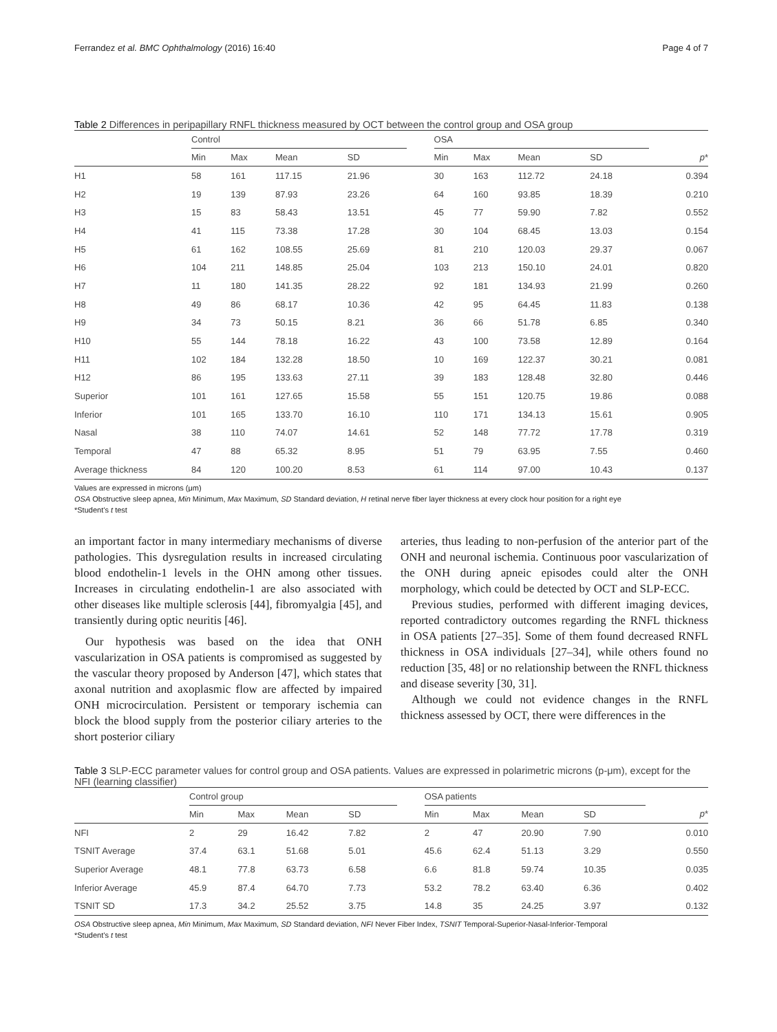Ferrandez et al. BMC Ophthalmology (2016) 16:40 Page 4 of 7
Table 2 Differences in peripapillary RNFL thickness measured by OCT between the control group and OSA group
| | Control | | | | | OSA | | | | |
| --- | --- | --- | --- | --- | --- | --- | --- | --- | --- | --- |
| | Min | Max | Mean | SD | | Min | Max | Mean | SD | p * |
| H1 | 58 | 161 | 117.15 | 21.96 | | 30 | 163 | 112.72 | 24.18 | 0.394 |
| H2 | 19 | 139 | 87.93 | 23.26 | | 64 | 160 | 93.85 | 18.39 | 0.210 |
| H3 | 15 | 83 | 58.43 | 13.51 | | 45 | 77 | 59.90 | 7.82 | 0.552 |
| H4 | 41 | 115 | 73.38 | 17.28 | | 30 | 104 | 68.45 | 13.03 | 0.154 |
| H5 | 61 | 162 | 108.55 | 25.69 | | 81 | 210 | 120.03 | 29.37 | 0.067 |
| H6 | 104 | 211 | 148.85 | 25.04 | | 103 | 213 | 150.10 | 24.01 | 0.820 |
| H7 | 11 | 180 | 141.35 | 28.22 | | 92 | 181 | 134.93 | 21.99 | 0.260 |
| H8 | 49 | 86 | 68.17 | 10.36 | | 42 | 95 | 64.45 | 11.83 | 0.138 |
| H9 | 34 | 73 | 50.15 | 8.21 | | 36 | 66 | 51.78 | 6.85 | 0.340 |
| H10 | 55 | 144 | 78.18 | 16.22 | | 43 | 100 | 73.58 | 12.89 | 0.164 |
| H11 | 102 | 184 | 132.28 | 18.50 | | 10 | 169 | 122.37 | 30.21 | 0.081 |
| H12 | 86 | 195 | 133.63 | 27.11 | | 39 | 183 | 128.48 | 32.80 | 0.446 |
| Superior | 101 | 161 | 127.65 | 15.58 | | 55 | 151 | 120.75 | 19.86 | 0.088 |
| Inferior | 101 | 165 | 133.70 | 16.10 | | 110 | 171 | 134.13 | 15.61 | 0.905 |
| Nasal | 38 | 110 | 74.07 | 14.61 | | 52 | 148 | 77.72 | 17.78 | 0.319 |
| Temporal | 47 | 88 | 65.32 | 8.95 | | 51 | 79 | 63.95 | 7.55 | 0.460 |
| Average thickness | 84 | 120 | 100.20 | 8.53 | | 61 | 114 | 97.00 | 10.43 | 0.137 |
Values are expressed in microns (μm)
OSA Obstructive sleep apnea, Min Minimum, Max Maximum, SD Standard deviation, H retinal nerve fiber layer thickness at every clock hour position for a right eye
*Student’s t test
an important factor in many intermediary mechanisms of diverse pathologies. This dysregulation results in increased circulating blood endothelin-1 levels in the OHN among other tissues. Increases in circulating endothelin-1 are also associated with other diseases like multiple sclerosis [44], fibromyalgia [45], and transiently during optic neuritis [46].
Our hypothesis was based on the idea that ONH vascularization in OSA patients is compromised as suggested by the vascular theory proposed by Anderson [47], which states that axonal nutrition and axoplasmic flow are affected by impaired ONH microcirculation. Persistent or temporary ischemia can block the blood supply from the posterior ciliary arteries to the short posterior ciliary
arteries, thus leading to non-perfusion of the anterior part of the ONH and neuronal ischemia. Continuous poor vascularization of the ONH during apneic episodes could alter the ONH morphology, which could be detected by OCT and SLP-ECC.
Previous studies, performed with different imaging devices, reported contradictory outcomes regarding the RNFL thickness in OSA patients [27–35]. Some of them found decreased RNFL thickness in OSA individuals [27–34], while others found no reduction [35, 48] or no relationship between the RNFL thickness and disease severity [30, 31].
Although we could not evidence changes in the RNFL thickness assessed by OCT, there were differences in the
Table 3 SLP-ECC parameter values for control group and OSA patients. Values are expressed in polarimetric microns (p-μm), except for the NFI (learning classifier)
| | Control group | | | | | OSA patients | | | | |
| --- | --- | --- | --- | --- | --- | --- | --- | --- | --- | --- |
| | Min | Max | Mean | SD | | Min | Max | Mean | SD | p * |
| NFI | 2 | 29 | 16.42 | 7.82 | | 2 | 47 | 20.90 | 7.90 | 0.010 |
| TSNIT Average | 37.4 | 63.1 | 51.68 | 5.01 | | 45.6 | 62.4 | 51.13 | 3.29 | 0.550 |
| Superior Average | 48.1 | 77.8 | 63.73 | 6.58 | | 6.6 | 81.8 | 59.74 | 10.35 | 0.035 |
| Inferior Average | 45.9 | 87.4 | 64.70 | 7.73 | | 53.2 | 78.2 | 63.40 | 6.36 | 0.402 |
| TSNIT SD | 17.3 | 34.2 | 25.52 | 3.75 | | 14.8 | 35 | 24.25 | 3.97 | 0.132 |
OSA Obstructive sleep apnea, Min Minimum, Max Maximum, SD Standard deviation, NFI Never Fiber Index, TSNIT Temporal-Superior-Nasal-Inferior-Temporal
*Student’s t test